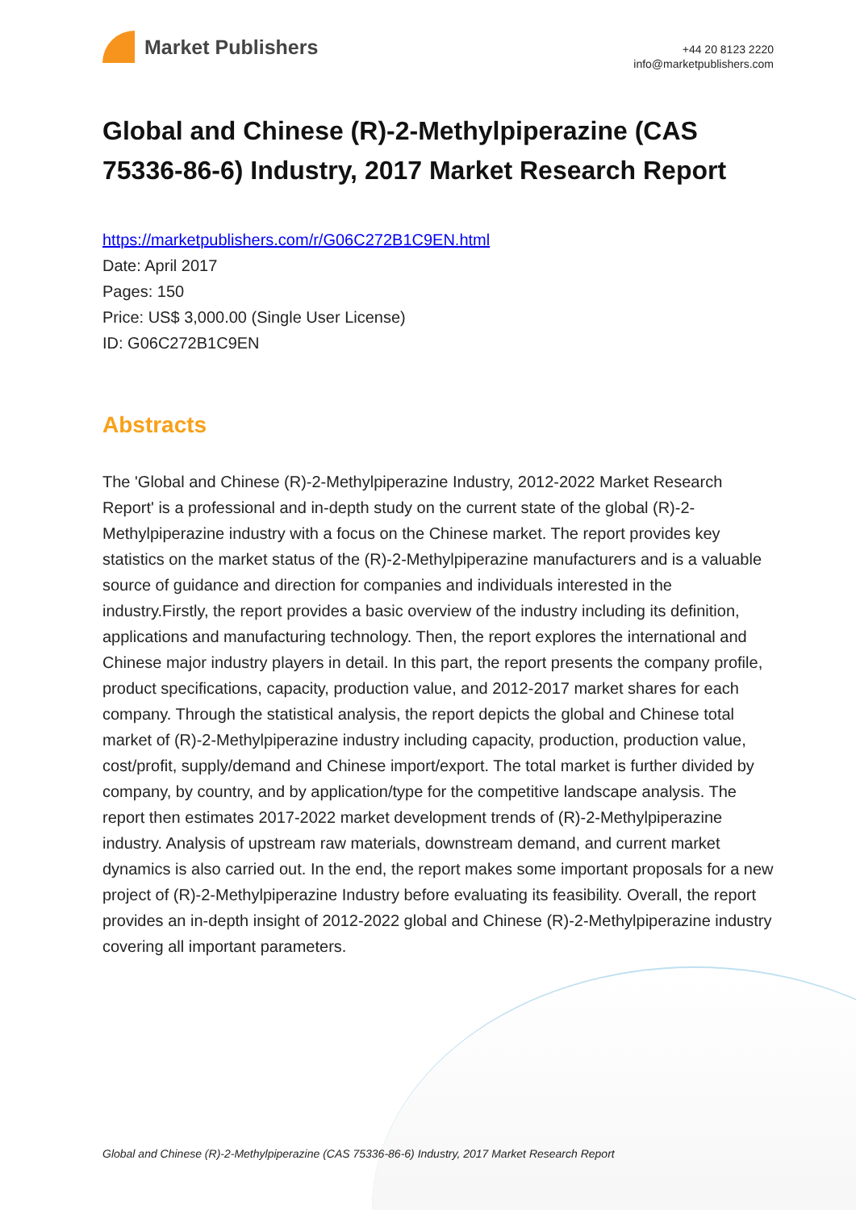Market Publishers
+44 20 8123 2220
info@marketpublishers.com
Global and Chinese (R)-2-Methylpiperazine (CAS 75336-86-6) Industry, 2017 Market Research Report
https://marketpublishers.com/r/G06C272B1C9EN.html
Date: April 2017
Pages: 150
Price: US$ 3,000.00 (Single User License)
ID: G06C272B1C9EN
Abstracts
The 'Global and Chinese (R)-2-Methylpiperazine Industry, 2012-2022 Market Research Report' is a professional and in-depth study on the current state of the global (R)-2-Methylpiperazine industry with a focus on the Chinese market. The report provides key statistics on the market status of the (R)-2-Methylpiperazine manufacturers and is a valuable source of guidance and direction for companies and individuals interested in the industry.Firstly, the report provides a basic overview of the industry including its definition, applications and manufacturing technology. Then, the report explores the international and Chinese major industry players in detail. In this part, the report presents the company profile, product specifications, capacity, production value, and 2012-2017 market shares for each company. Through the statistical analysis, the report depicts the global and Chinese total market of (R)-2-Methylpiperazine industry including capacity, production, production value, cost/profit, supply/demand and Chinese import/export. The total market is further divided by company, by country, and by application/type for the competitive landscape analysis. The report then estimates 2017-2022 market development trends of (R)-2-Methylpiperazine industry. Analysis of upstream raw materials, downstream demand, and current market dynamics is also carried out. In the end, the report makes some important proposals for a new project of (R)-2-Methylpiperazine Industry before evaluating its feasibility. Overall, the report provides an in-depth insight of 2012-2022 global and Chinese (R)-2-Methylpiperazine industry covering all important parameters.
Global and Chinese (R)-2-Methylpiperazine (CAS 75336-86-6) Industry, 2017 Market Research Report